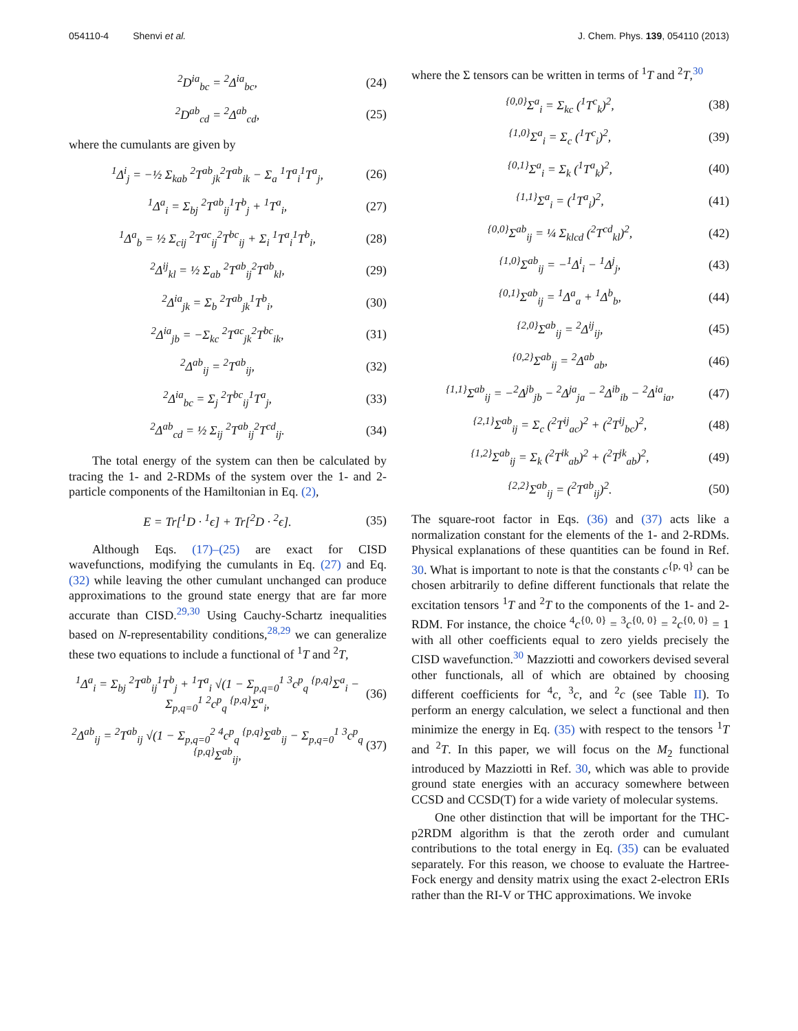054110-4 Shenvi et al. J. Chem. Phys. 139, 054110 (2013)
<sup>2</sup> D<sup>ia</sup><sub>bc</sub> = <sup>2</sup>Δ<sup>ia</sup><sub>bc</sub>, (24)
<sup>2</sup> D<sup>ab</sup><sub>cd</sub> = <sup>2</sup>Δ<sup>ab</sup><sub>cd</sub>, (25)
where the cumulants are given by
<sup>1</sup> Δ<sup>i</sup><sub>j</sub> = −½ Σ<sub>kab</sub> <sup>2</sup>T<sup>ab</sup><sub>jk</sub><sup>2</sup>T<sup>ab</sup><sub>ik</sub> − Σ<sub>a</sub> <sup>1</sup>T<sup>a</sup><sub>i</sub><sup>1</sup>T<sup>a</sup><sub>j</sub>, (26)
<sup>1</sup> Δ<sup>a</sup><sub>i</sub> = Σ<sub>bj</sub> <sup>2</sup>T<sup>ab</sup><sub>ij</sub><sup>1</sup>T<sup>b</sup><sub>j</sub> + <sup>1</sup>T<sup>a</sup><sub>i</sub>, (27)
<sup>1</sup> Δ<sup>a</sup><sub>b</sub> = ½ Σ<sub>cij</sub> <sup>2</sup>T<sup>ac</sup><sub>ij</sub><sup>2</sup>T<sup>bc</sup><sub>ij</sub> + Σ<sub>i</sub> <sup>1</sup>T<sup>a</sup><sub>i</sub><sup>1</sup>T<sup>b</sup><sub>i</sub>, (28)
<sup>2</sup> Δ<sup>ij</sup><sub>kl</sub> = ½ Σ<sub>ab</sub> <sup>2</sup>T<sup>ab</sup><sub>ij</sub><sup>2</sup>T<sup>ab</sup><sub>kl</sub>, (29)
<sup>2</sup> Δ<sup>ia</sup><sub>jk</sub> = Σ<sub>b</sub> <sup>2</sup>T<sup>ab</sup><sub>jk</sub><sup>1</sup>T<sup>b</sup><sub>i</sub>, (30)
<sup>2</sup> Δ<sup>ia</sup><sub>jb</sub> = −Σ<sub>kc</sub> <sup>2</sup>T<sup>ac</sup><sub>jk</sub><sup>2</sup>T<sup>bc</sup><sub>ik</sub>, (31)
<sup>2</sup> Δ<sup>ab</sup><sub>ij</sub> = <sup>2</sup>T<sup>ab</sup><sub>ij</sub>, (32)
<sup>2</sup> Δ<sup>ia</sup><sub>bc</sub> = Σ<sub>j</sub> <sup>2</sup>T<sup>bc</sup><sub>ij</sub><sup>1</sup>T<sup>a</sup><sub>j</sub>, (33)
<sup>2</sup> Δ<sup>ab</sup><sub>cd</sub> = ½ Σ<sub>ij</sub> <sup>2</sup>T<sup>ab</sup><sub>ij</sub><sup>2</sup>T<sup>cd</sup><sub>ij</sub>. (34)
The total energy of the system can then be calculated by tracing the 1- and 2-RDMs of the system over the 1- and 2-particle components of the Hamiltonian in Eq. (2),
E = Tr[<sup>1</sup>D · <sup>1</sup>ϵ] + Tr[<sup>2</sup>D · <sup>2</sup>ϵ]. (35)
Although Eqs. (17)–(25) are exact for CISD wavefunctions, modifying the cumulants in Eq. (27) and Eq. (32) while leaving the other cumulant unchanged can produce approximations to the ground state energy that are far more accurate than CISD.<sup>29,30</sup> Using Cauchy-Schartz inequalities based on N-representability conditions,<sup>28,29</sup> we can generalize these two equations to include a functional of <sup>1</sup>T and <sup>2</sup>T,
<sup>1</sup> Δ<sup>a</sup><sub>i</sub> = Σ<sub>bj</sub> <sup>2</sup>T<sup>ab</sup><sub>ij</sub><sup>1</sup>T<sup>b</sup><sub>j</sub> + <sup>1</sup>T<sup>a</sup><sub>i</sub> √(1 − Σ<sub>p,q=0</sub><sup>1</sup> <sup>3</sup>c<sup>p</sup><sub>q</sub> <sup>{p,q}</sup>Σ<sup>a</sup><sub>i</sub> − Σ<sub>p,q=0</sub><sup>1</sup> <sup>2</sup>c<sup>p</sup><sub>q</sub> <sup>{p,q}</sup>Σ<sup>a</sup><sub>i</sub>, (36)
<sup>2</sup> Δ<sup>ab</sup><sub>ij</sub> = <sup>2</sup>T<sup>ab</sup><sub>ij</sub> √(1 − Σ<sub>p,q=0</sub><sup>2</sup> <sup>4</sup>c<sup>p</sup><sub>q</sub> <sup>{p,q}</sup>Σ<sup>ab</sup><sub>ij</sub> − Σ<sub>p,q=0</sub><sup>1</sup> <sup>3</sup>c<sup>p</sup><sub>q</sub> <sup>{p,q}</sup>Σ<sup>ab</sup><sub>ij</sub>, (37)
where the Σ tensors can be written in terms of <sup>1</sup>T and <sup>2</sup>T,<sup>30</sup>
<sup>{0,0}</sup>Σ<sup>a</sup><sub>i</sub> = Σ<sub>kc</sub> (<sup>1</sup>T<sup>c</sup><sub>k</sub>)<sup>2</sup>, (38)
<sup>{1,0}</sup>Σ<sup>a</sup><sub>i</sub> = Σ<sub>c</sub> (<sup>1</sup>T<sup>c</sup><sub>i</sub>)<sup>2</sup>, (39)
<sup>{0,1}</sup>Σ<sup>a</sup><sub>i</sub> = Σ<sub>k</sub> (<sup>1</sup>T<sup>a</sup><sub>k</sub>)<sup>2</sup>, (40)
<sup>{1,1}</sup>Σ<sup>a</sup><sub>i</sub> = (<sup>1</sup>T<sup>a</sup><sub>i</sub>)<sup>2</sup>, (41)
<sup>{0,0}</sup>Σ<sup>ab</sup><sub>ij</sub> = ¼ Σ<sub>klcd</sub> (<sup>2</sup>T<sup>cd</sup><sub>kl</sub>)<sup>2</sup>, (42)
<sup>{1,0}</sup>Σ<sup>ab</sup><sub>ij</sub> = −<sup>1</sup>Δ<sup>i</sup><sub>i</sub> − <sup>1</sup>Δ<sup>j</sup><sub>j</sub>, (43)
<sup>{0,1}</sup>Σ<sup>ab</sup><sub>ij</sub> = <sup>1</sup>Δ<sup>a</sup><sub>a</sub> + <sup>1</sup>Δ<sup>b</sup><sub>b</sub>, (44)
<sup>{2,0}</sup>Σ<sup>ab</sup><sub>ij</sub> = <sup>2</sup>Δ<sup>ij</sup><sub>ij</sub>, (45)
<sup>{0,2}</sup>Σ<sup>ab</sup><sub>ij</sub> = <sup>2</sup>Δ<sup>ab</sup><sub>ab</sub>, (46)
<sup>{1,1}</sup>Σ<sup>ab</sup><sub>ij</sub> = −<sup>2</sup>Δ<sup>jb</sup><sub>jb</sub> − <sup>2</sup>Δ<sup>ja</sup><sub>ja</sub> − <sup>2</sup>Δ<sup>ib</sup><sub>ib</sub> − <sup>2</sup>Δ<sup>ia</sup><sub>ia</sub>, (47)
<sup>{2,1}</sup>Σ<sup>ab</sup><sub>ij</sub> = Σ<sub>c</sub> (<sup>2</sup>T<sup>ij</sup><sub>ac</sub>)<sup>2</sup> + (<sup>2</sup>T<sup>ij</sup><sub>bc</sub>)<sup>2</sup>, (48)
<sup>{1,2}</sup>Σ<sup>ab</sup><sub>ij</sub> = Σ<sub>k</sub> (<sup>2</sup>T<sup>ik</sup><sub>ab</sub>)<sup>2</sup> + (<sup>2</sup>T<sup>jk</sup><sub>ab</sub>)<sup>2</sup>, (49)
<sup>{2,2}</sup>Σ<sup>ab</sup><sub>ij</sub> = (<sup>2</sup>T<sup>ab</sup><sub>ij</sub>)<sup>2</sup>. (50)
The square-root factor in Eqs. (36) and (37) acts like a normalization constant for the elements of the 1- and 2-RDMs. Physical explanations of these quantities can be found in Ref. 30. What is important to note is that the constants c<sup>{p, q}</sup> can be chosen arbitrarily to define different functionals that relate the excitation tensors <sup>1</sup>T and <sup>2</sup>T to the components of the 1- and 2-RDM. For instance, the choice <sup>4</sup>c<sup>{0, 0}</sup> = <sup>3</sup>c<sup>{0, 0}</sup> = <sup>2</sup>c<sup>{0, 0}</sup> = 1 with all other coefficients equal to zero yields precisely the CISD wavefunction.<sup>30</sup> Mazziotti and coworkers devised several other functionals, all of which are obtained by choosing different coefficients for <sup>4</sup>c, <sup>3</sup>c, and <sup>2</sup>c (see Table II). To perform an energy calculation, we select a functional and then minimize the energy in Eq. (35) with respect to the tensors <sup>1</sup>T and <sup>2</sup>T. In this paper, we will focus on the M<sub>2</sub> functional introduced by Mazziotti in Ref. 30, which was able to provide ground state energies with an accuracy somewhere between CCSD and CCSD(T) for a wide variety of molecular systems.
One other distinction that will be important for the THC-p2RDM algorithm is that the zeroth order and cumulant contributions to the total energy in Eq. (35) can be evaluated separately. For this reason, we choose to evaluate the Hartree-Fock energy and density matrix using the exact 2-electron ERIs rather than the RI-V or THC approximations. We invoke